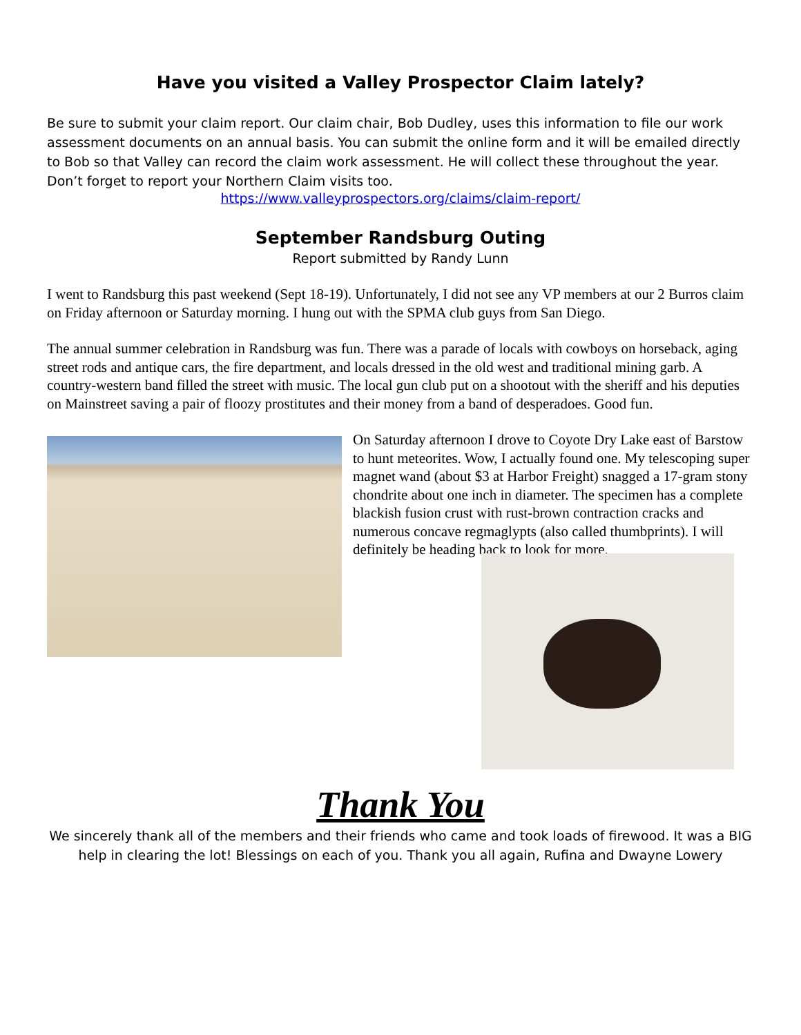Have you visited a Valley Prospector Claim lately?
Be sure to submit your claim report. Our claim chair, Bob Dudley, uses this information to file our work assessment documents on an annual basis. You can submit the online form and it will be emailed directly to Bob so that Valley can record the claim work assessment. He will collect these throughout the year. Don’t forget to report your Northern Claim visits too.
https://www.valleyprospectors.org/claims/claim-report/
September Randsburg Outing
Report submitted by Randy Lunn
I went to Randsburg this past weekend (Sept 18-19). Unfortunately, I did not see any VP members at our 2 Burros claim on Friday afternoon or Saturday morning. I hung out with the SPMA club guys from San Diego.
The annual summer celebration in Randsburg was fun. There was a parade of locals with cowboys on horseback, aging street rods and antique cars, the fire department, and locals dressed in the old west and traditional mining garb. A country-western band filled the street with music. The local gun club put on a shootout with the sheriff and his deputies on Mainstreet saving a pair of floozy prostitutes and their money from a band of desperadoes. Good fun.
On Saturday afternoon I drove to Coyote Dry Lake east of Barstow to hunt meteorites. Wow, I actually found one. My telescoping super magnet wand (about $3 at Harbor Freight) snagged a 17-gram stony chondrite about one inch in diameter. The specimen has a complete blackish fusion crust with rust-brown contraction cracks and numerous concave regmaglypts (also called thumbprints). I will definitely be heading back to look for more.
Thank You
We sincerely thank all of the members and their friends who came and took loads of firewood. It was a BIG help in clearing the lot! Blessings on each of you. Thank you all again, Rufina and Dwayne Lowery